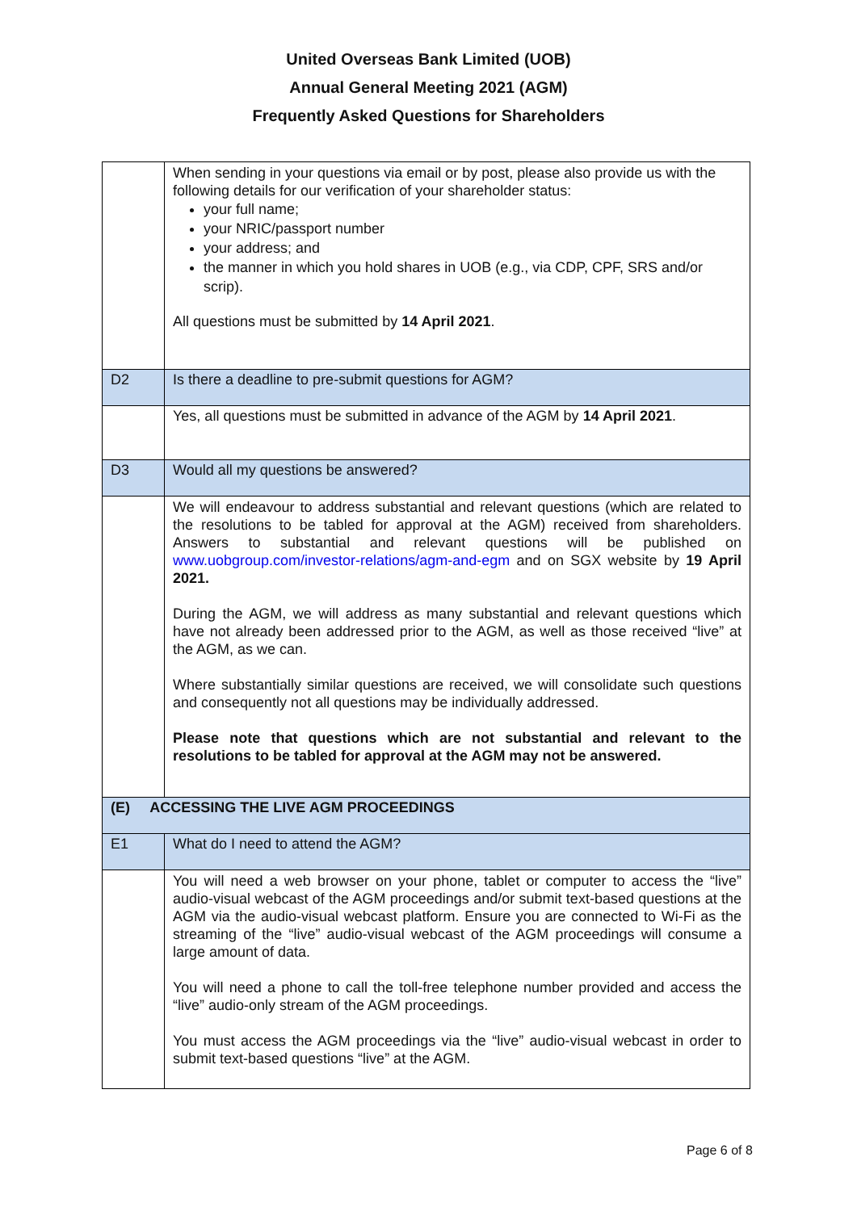United Overseas Bank Limited (UOB)
Annual General Meeting 2021 (AGM)
Frequently Asked Questions for Shareholders
| | When sending in your questions via email or by post, please also provide us with the following details for our verification of your shareholder status: your full name; your NRIC/passport number your address; and the manner in which you hold shares in UOB (e.g., via CDP, CPF, SRS and/or scrip). All questions must be submitted by 14 April 2021 . |
| D2 | Is there a deadline to pre-submit questions for AGM? |
| | Yes, all questions must be submitted in advance of the AGM by 14 April 2021 . |
| D3 | Would all my questions be answered? |
| | We will endeavour to address substantial and relevant questions (which are related to the resolutions to be tabled for approval at the AGM) received from shareholders. Answers to substantial and relevant questions will be published on www.uobgroup.com/investor-relations/agm-and-egm and on SGX website by 19 April 2021. During the AGM, we will address as many substantial and relevant questions which have not already been addressed prior to the AGM, as well as those received “live” at the AGM, as we can. Where substantially similar questions are received, we will consolidate such questions and consequently not all questions may be individually addressed. Please note that questions which are not substantial and relevant to the resolutions to be tabled for approval at the AGM may not be answered. |
| (E) ACCESSING THE LIVE AGM PROCEEDINGS | |
| E1 | What do I need to attend the AGM? |
| | You will need a web browser on your phone, tablet or computer to access the “live” audio-visual webcast of the AGM proceedings and/or submit text-based questions at the AGM via the audio-visual webcast platform. Ensure you are connected to Wi-Fi as the streaming of the “live” audio-visual webcast of the AGM proceedings will consume a large amount of data. You will need a phone to call the toll-free telephone number provided and access the “live” audio-only stream of the AGM proceedings. You must access the AGM proceedings via the “live” audio-visual webcast in order to submit text-based questions “live” at the AGM. |
Page 6 of 8